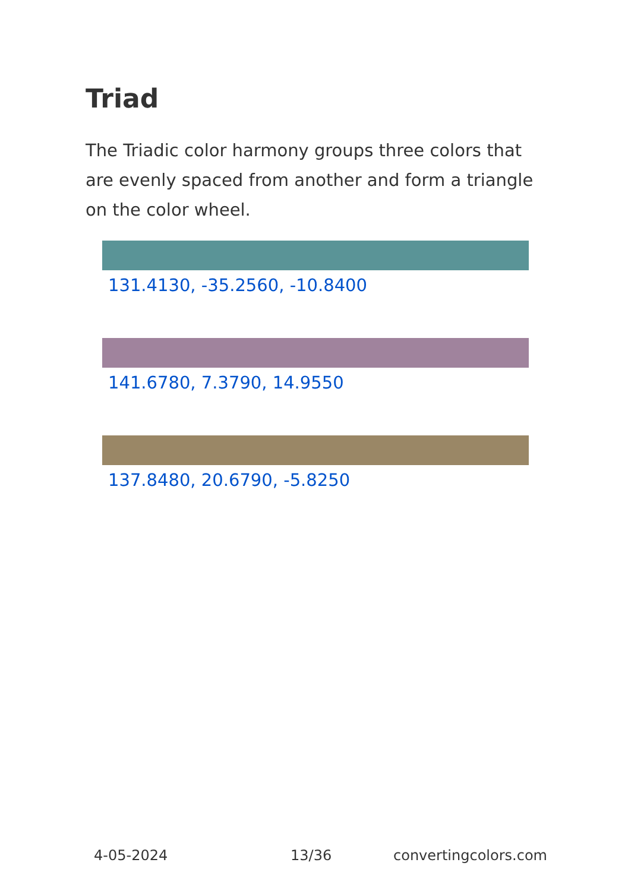Triad
The Triadic color harmony groups three colors that are evenly spaced from another and form a triangle on the color wheel.
131.4130, -35.2560, -10.8400
141.6780, 7.3790, 14.9550
137.8480, 20.6790, -5.8250
4-05-2024 13/36 convertingcolors.com